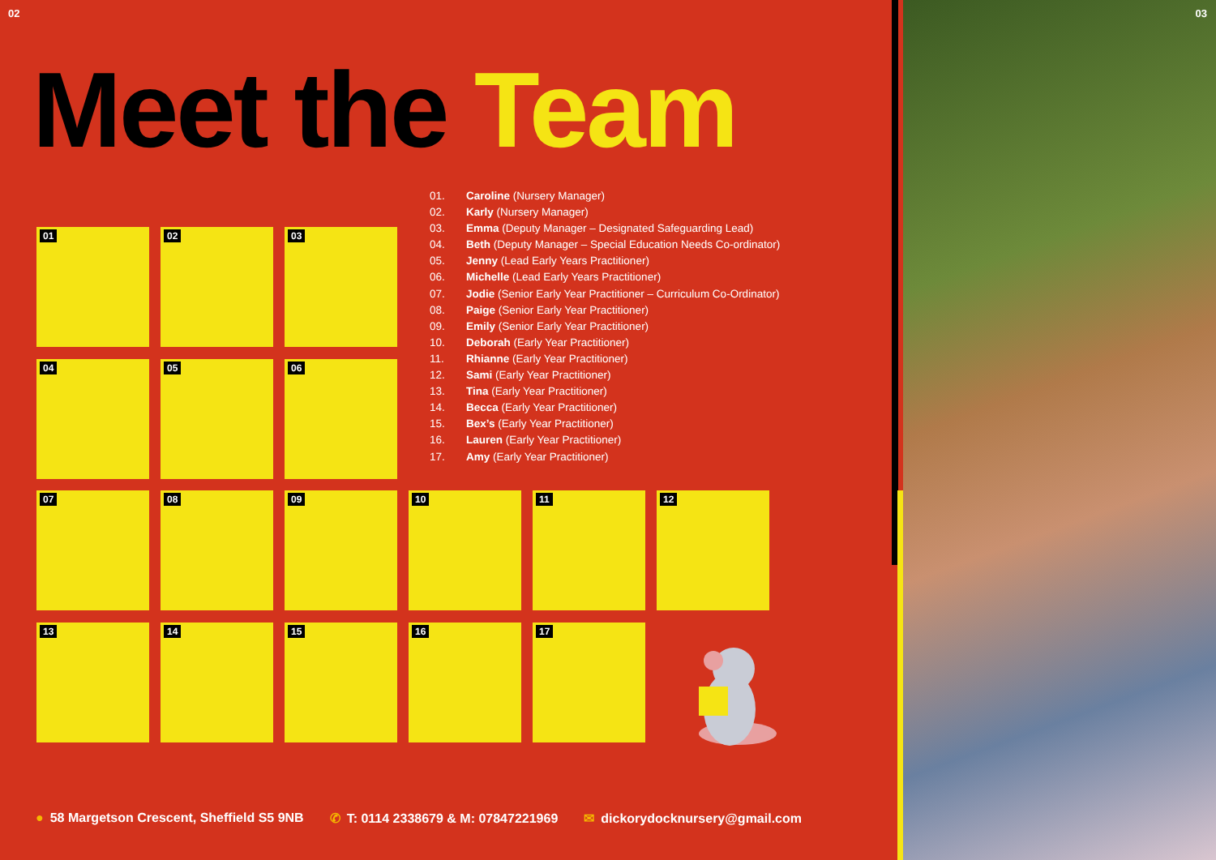02
Meet the Team
01. Caroline (Nursery Manager)
02. Karly (Nursery Manager)
03. Emma (Deputy Manager – Designated Safeguarding Lead)
04. Beth (Deputy Manager – Special Education Needs Co-ordinator)
05. Jenny (Lead Early Years Practitioner)
06. Michelle (Lead Early Years Practitioner)
07. Jodie (Senior Early Year Practitioner – Curriculum Co-Ordinator)
08. Paige (Senior Early Year Practitioner)
09. Emily (Senior Early Year Practitioner)
10. Deborah (Early Year Practitioner)
11. Rhianne (Early Year Practitioner)
12. Sami (Early Year Practitioner)
13. Tina (Early Year Practitioner)
14. Becca (Early Year Practitioner)
15. Bex’s (Early Year Practitioner)
16. Lauren (Early Year Practitioner)
17. Amy (Early Year Practitioner)
01 02 03
04 05 06
07 08 09 10 11 12
13 14 15 16 17
● 58 Margetson Crescent, Sheffield S5 9NB
✆ T: 0114 2338679 & M: 07847221969
✉ dickorydocknursery@gmail.com
03